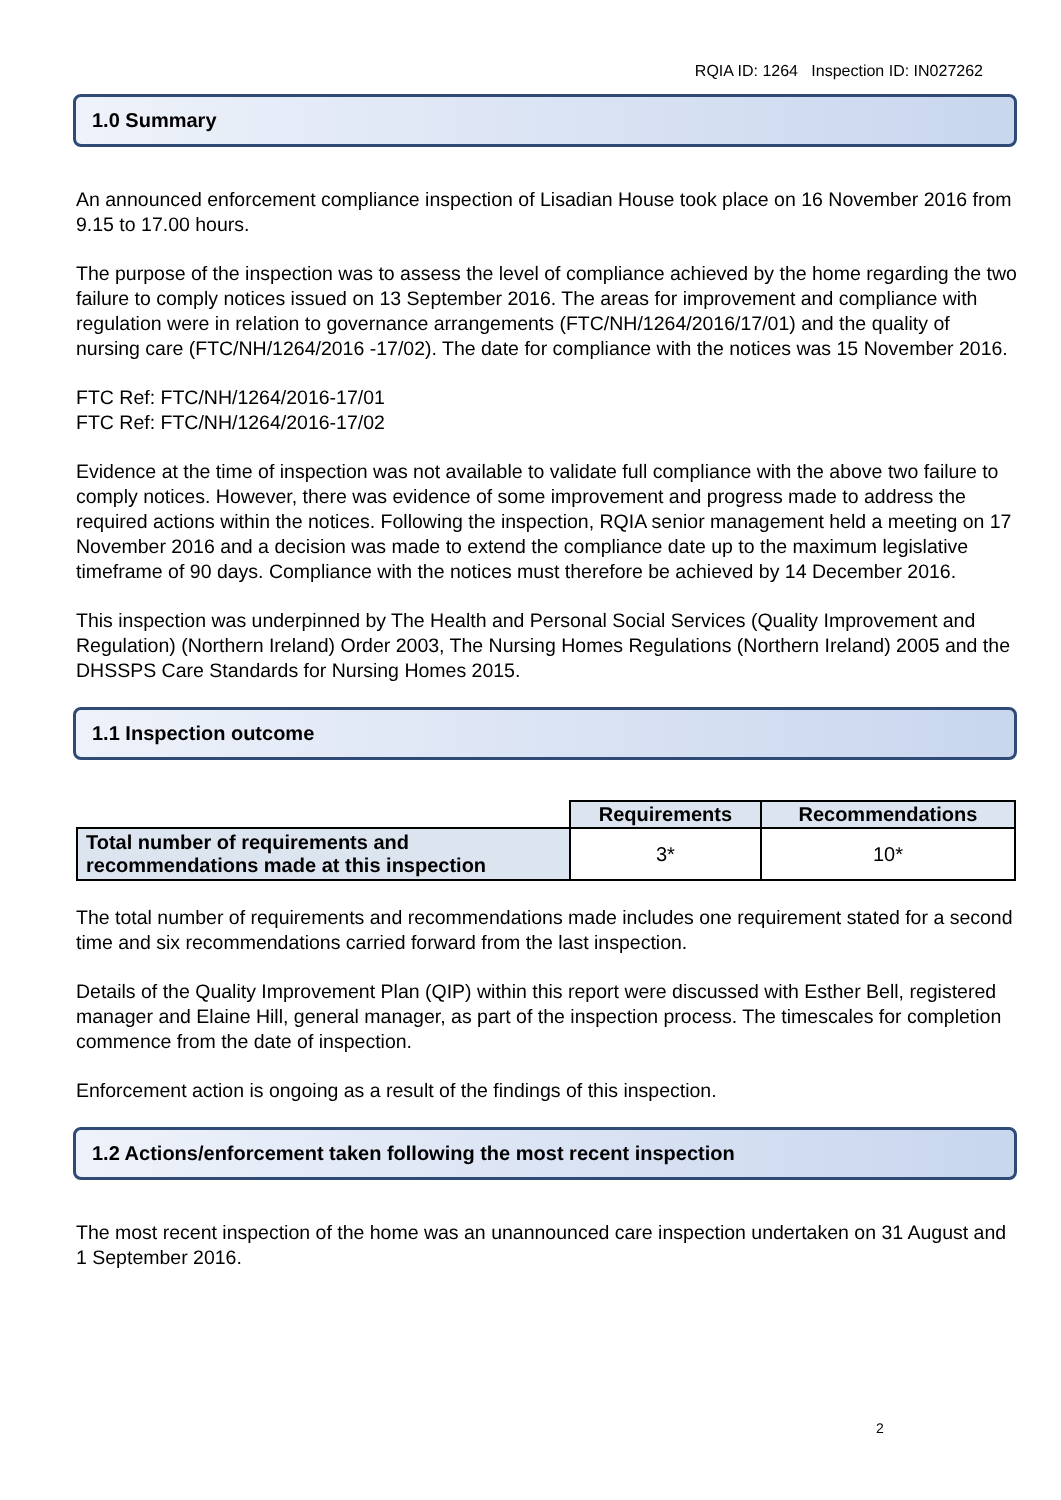RQIA ID: 1264 Inspection ID: IN027262
1.0 Summary
An announced enforcement compliance inspection of Lisadian House took place on 16 November 2016 from 9.15 to 17.00 hours.
The purpose of the inspection was to assess the level of compliance achieved by the home regarding the two failure to comply notices issued on 13 September 2016. The areas for improvement and compliance with regulation were in relation to governance arrangements (FTC/NH/1264/2016/17/01) and the quality of nursing care (FTC/NH/1264/2016 -17/02). The date for compliance with the notices was 15 November 2016.
FTC Ref: FTC/NH/1264/2016-17/01
FTC Ref: FTC/NH/1264/2016-17/02
Evidence at the time of inspection was not available to validate full compliance with the above two failure to comply notices. However, there was evidence of some improvement and progress made to address the required actions within the notices. Following the inspection, RQIA senior management held a meeting on 17 November 2016 and a decision was made to extend the compliance date up to the maximum legislative timeframe of 90 days. Compliance with the notices must therefore be achieved by 14 December 2016.
This inspection was underpinned by The Health and Personal Social Services (Quality Improvement and Regulation) (Northern Ireland) Order 2003, The Nursing Homes Regulations (Northern Ireland) 2005 and the DHSSPS Care Standards for Nursing Homes 2015.
1.1 Inspection outcome
| | Requirements | Recommendations |
| Total number of requirements and recommendations made at this inspection | 3* | 10* |
The total number of requirements and recommendations made includes one requirement stated for a second time and six recommendations carried forward from the last inspection.
Details of the Quality Improvement Plan (QIP) within this report were discussed with Esther Bell, registered manager and Elaine Hill, general manager, as part of the inspection process. The timescales for completion commence from the date of inspection.
Enforcement action is ongoing as a result of the findings of this inspection.
1.2 Actions/enforcement taken following the most recent inspection
The most recent inspection of the home was an unannounced care inspection undertaken on 31 August and 1 September 2016.
2